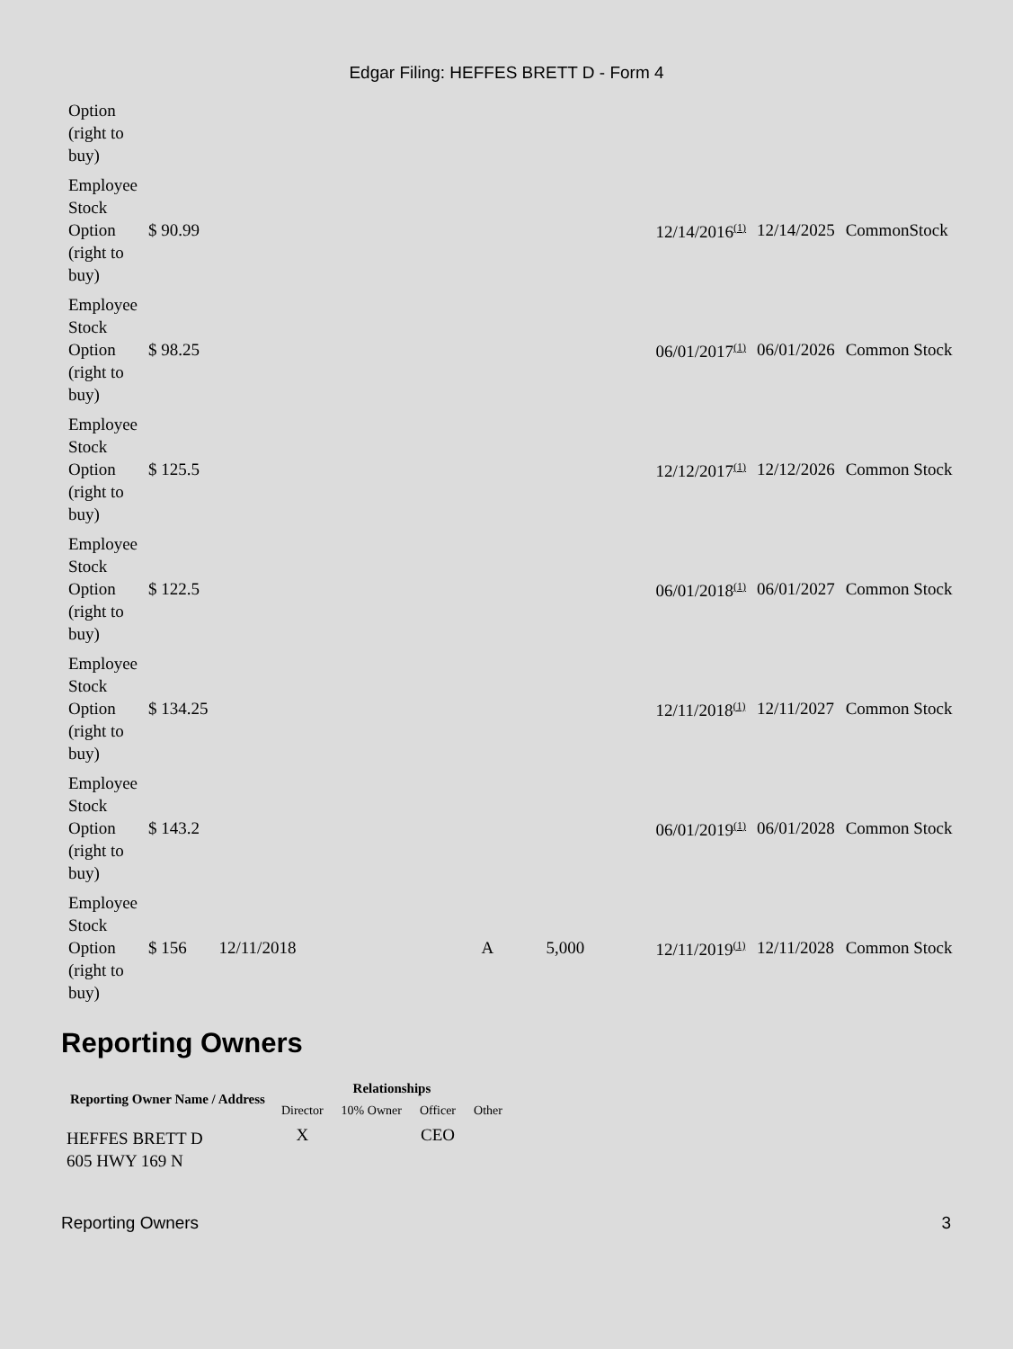Edgar Filing: HEFFES BRETT D - Form 4
| Option (right to buy) | | | | | | | |
| Employee Stock Option (right to buy) | $ 90.99 | | | | 12/14/2016<sup>(1)</sup> | 12/14/2025 | CommonStock |
| Employee Stock Option (right to buy) | $ 98.25 | | | | 06/01/2017<sup>(1)</sup> | 06/01/2026 | Common Stock |
| Employee Stock Option (right to buy) | $ 125.5 | | | | 12/12/2017<sup>(1)</sup> | 12/12/2026 | Common Stock |
| Employee Stock Option (right to buy) | $ 122.5 | | | | 06/01/2018<sup>(1)</sup> | 06/01/2027 | Common Stock |
| Employee Stock Option (right to buy) | $ 134.25 | | | | 12/11/2018<sup>(1)</sup> | 12/11/2027 | Common Stock |
| Employee Stock Option (right to buy) | $ 143.2 | | | | 06/01/2019<sup>(1)</sup> | 06/01/2028 | Common Stock |
| Employee Stock Option (right to buy) | $ 156 | 12/11/2018 | A | 5,000 | 12/11/2019<sup>(1)</sup> | 12/11/2028 | Common Stock |
Reporting Owners
| Reporting Owner Name / Address | Relationships | | | |
| --- | --- | --- | --- | --- |
| | Director | 10% Owner | Officer | Other |
| HEFFES BRETT D 605 HWY 169 N | X | | CEO | |
Reporting Owners 3